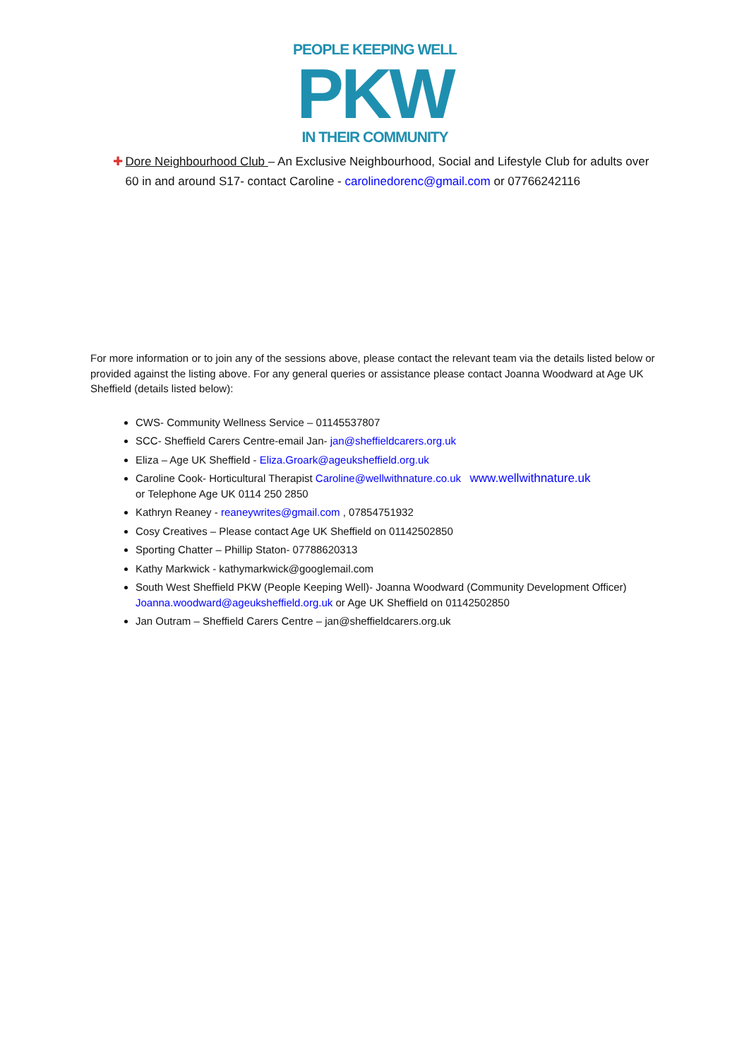PEOPLE KEEPING WELL
PKW
IN THEIR COMMUNITY
✚ Dore Neighbourhood Club – An Exclusive Neighbourhood, Social and Lifestyle Club for adults over 60 in and around S17- contact Caroline - carolinedorenc@gmail.com or 07766242116
For more information or to join any of the sessions above, please contact the relevant team via the details listed below or provided against the listing above. For any general queries or assistance please contact Joanna Woodward at Age UK Sheffield (details listed below):
CWS- Community Wellness Service – 01145537807
SCC- Sheffield Carers Centre-email Jan- jan@sheffieldcarers.org.uk
Eliza – Age UK Sheffield - Eliza.Groark@ageuksheffield.org.uk
Caroline Cook- Horticultural Therapist Caroline@wellwithnature.co.uk www.wellwithnature.uk
or Telephone Age UK 0114 250 2850
Kathryn Reaney - reaneywrites@gmail.com , 07854751932
Cosy Creatives – Please contact Age UK Sheffield on 01142502850
Sporting Chatter – Phillip Staton- 07788620313
Kathy Markwick - kathymarkwick@googlemail.com
South West Sheffield PKW (People Keeping Well)- Joanna Woodward (Community Development Officer) Joanna.woodward@ageuksheffield.org.uk or Age UK Sheffield on 01142502850
Jan Outram – Sheffield Carers Centre – jan@sheffieldcarers.org.uk